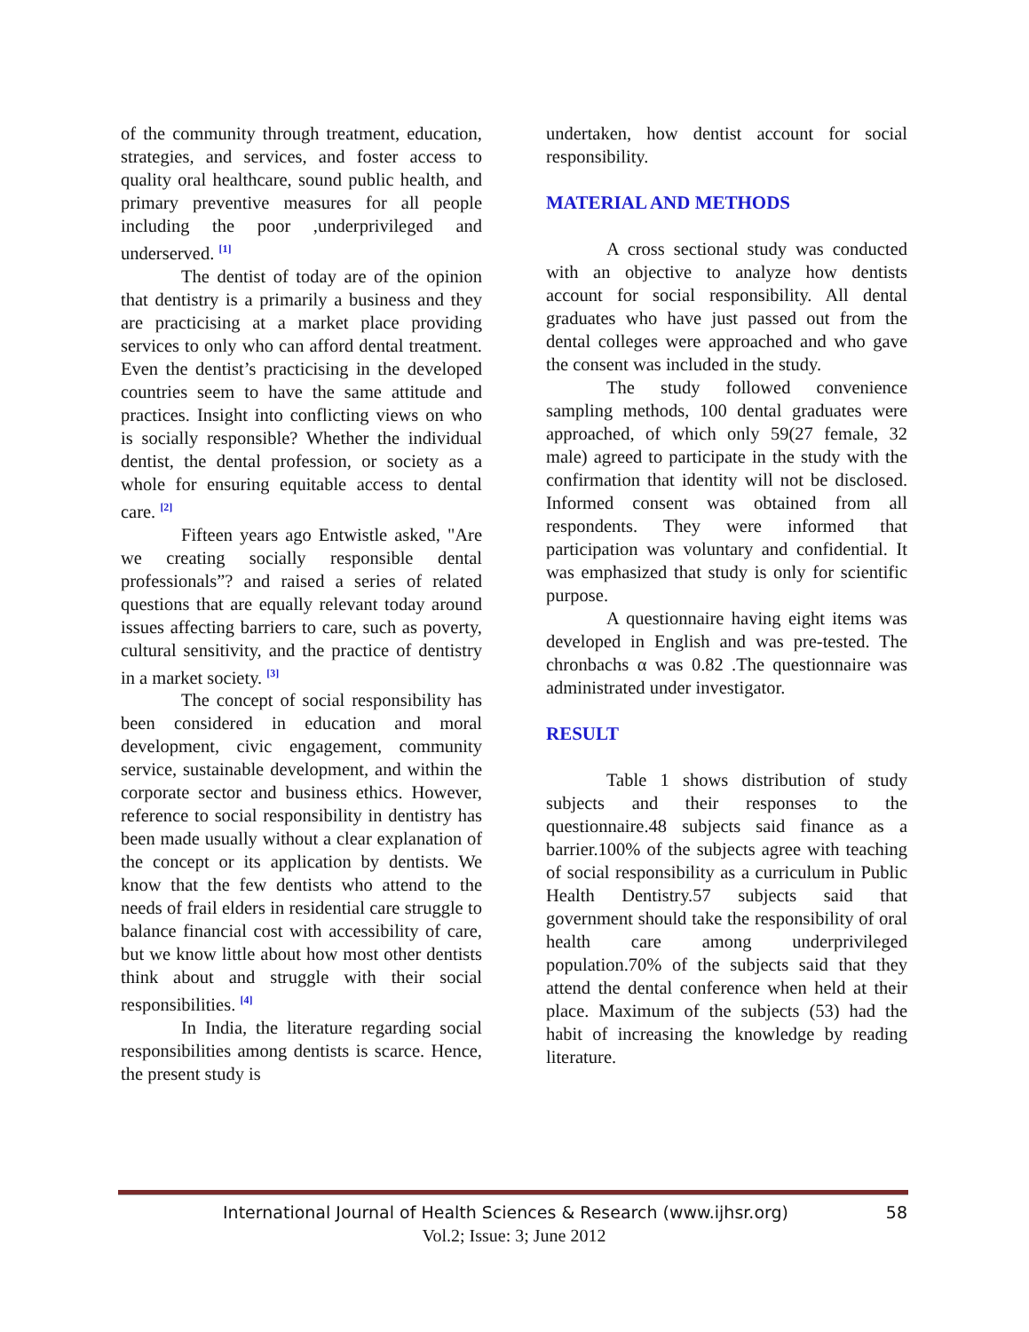of the community through treatment, education, strategies, and services, and foster access to quality oral healthcare, sound public health, and primary preventive measures for all people including the poor ,underprivileged and underserved. <sup>[1]</sup>
The dentist of today are of the opinion that dentistry is a primarily a business and they are practicising at a market place providing services to only who can afford dental treatment. Even the dentist’s practicising in the developed countries seem to have the same attitude and practices. Insight into conflicting views on who is socially responsible? Whether the individual dentist, the dental profession, or society as a whole for ensuring equitable access to dental care. <sup>[2]</sup>
Fifteen years ago Entwistle asked, "Are we creating socially responsible dental professionals”? and raised a series of related questions that are equally relevant today around issues affecting barriers to care, such as poverty, cultural sensitivity, and the practice of dentistry in a market society. <sup>[3]</sup>
The concept of social responsibility has been considered in education and moral development, civic engagement, community service, sustainable development, and within the corporate sector and business ethics. However, reference to social responsibility in dentistry has been made usually without a clear explanation of the concept or its application by dentists. We know that the few dentists who attend to the needs of frail elders in residential care struggle to balance financial cost with accessibility of care, but we know little about how most other dentists think about and struggle with their social responsibilities. <sup>[4]</sup>
In India, the literature regarding social responsibilities among dentists is scarce. Hence, the present study is
undertaken, how dentist account for social responsibility.
MATERIAL AND METHODS
A cross sectional study was conducted with an objective to analyze how dentists account for social responsibility. All dental graduates who have just passed out from the dental colleges were approached and who gave the consent was included in the study.
The study followed convenience sampling methods, 100 dental graduates were approached, of which only 59(27 female, 32 male) agreed to participate in the study with the confirmation that identity will not be disclosed. Informed consent was obtained from all respondents. They were informed that participation was voluntary and confidential. It was emphasized that study is only for scientific purpose.
A questionnaire having eight items was developed in English and was pre-tested. The chronbachs α was 0.82 .The questionnaire was administrated under investigator.
RESULT
Table 1 shows distribution of study subjects and their responses to the questionnaire.48 subjects said finance as a barrier.100% of the subjects agree with teaching of social responsibility as a curriculum in Public Health Dentistry.57 subjects said that government should take the responsibility of oral health care among underprivileged population.70% of the subjects said that they attend the dental conference when held at their place. Maximum of the subjects (53) had the habit of increasing the knowledge by reading literature.
International Journal of Health Sciences & Research (www.ijhsr.org) 58
Vol.2; Issue: 3; June 2012